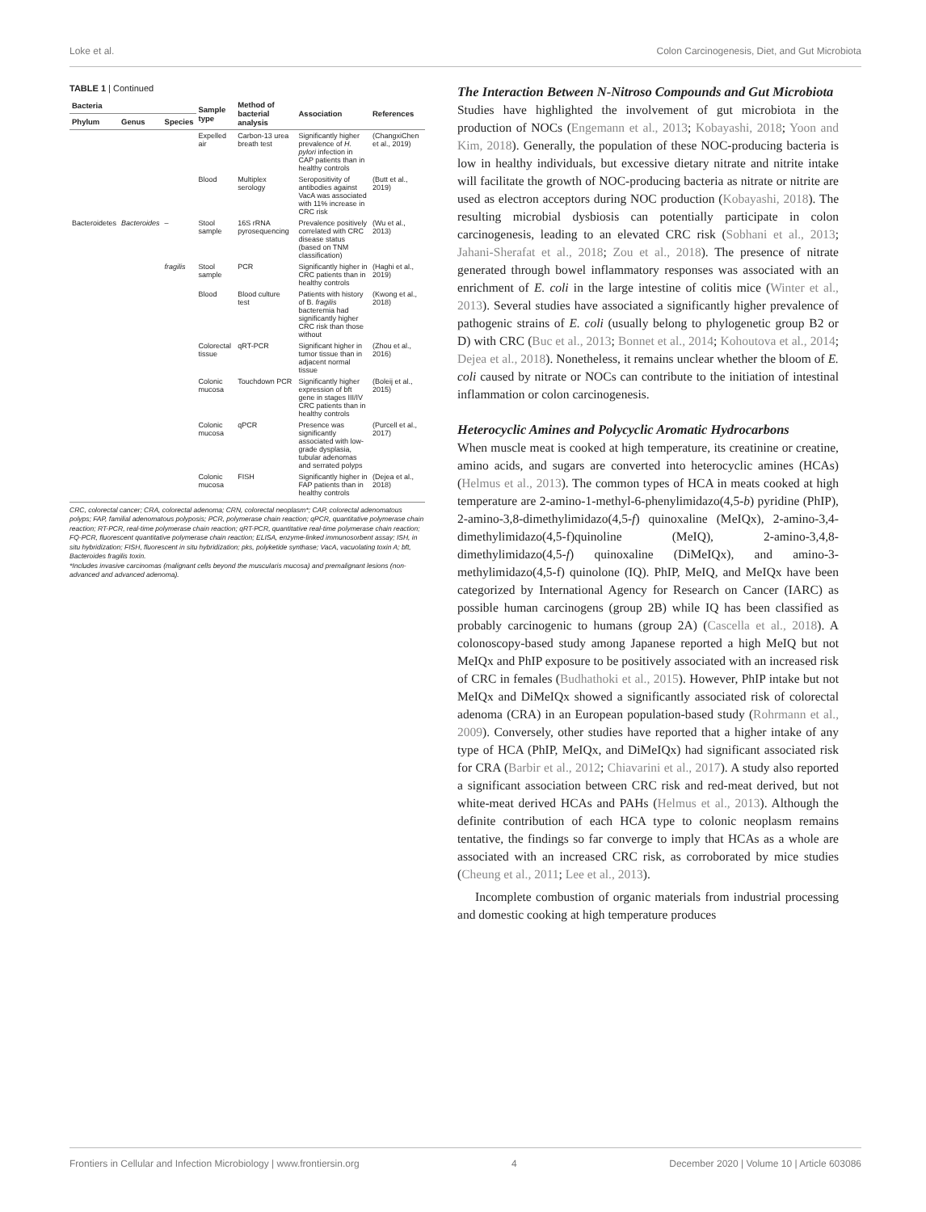Loke et al. Colon Carcinogenesis, Diet, and Gut Microbiota
TABLE 1 | Continued
| Bacteria | | | Sample type | Method of bacterial analysis | Association | References |
| --- | --- | --- | --- | --- | --- | --- |
| Phylum | Genus | Species | | | | |
| | | | Expelled air | Carbon-13 urea breath test | Significantly higher prevalence of H. pylori infection in CAP patients than in healthy controls | (ChangxiChen et al., 2019) |
| | | | Blood | Multiplex serology | Seropositivity of antibodies against VacA was associated with 11% increase in CRC risk | (Butt et al., 2019) |
| Bacteroidetes | Bacteroides | – | Stool sample | 16S rRNA pyrosequencing | Prevalence positively correlated with CRC disease status (based on TNM classification) | (Wu et al., 2013) |
| | | fragilis | Stool sample | PCR | Significantly higher in CRC patients than in healthy controls | (Haghi et al., 2019) |
| | | | Blood | Blood culture test | Patients with history of B. fragilis bacteremia had significantly higher CRC risk than those without | (Kwong et al., 2018) |
| | | | Colorectal tissue | qRT-PCR | Significant higher in tumor tissue than in adjacent normal tissue | (Zhou et al., 2016) |
| | | | Colonic mucosa | Touchdown PCR | Significantly higher expression of bft gene in stages III/IV CRC patients than in healthy controls | (Boleij et al., 2015) |
| | | | Colonic mucosa | qPCR | Presence was significantly associated with low-grade dysplasia, tubular adenomas and serrated polyps | (Purcell et al., 2017) |
| | | | Colonic mucosa | FISH | Significantly higher in FAP patients than in healthy controls | (Dejea et al., 2018) |
CRC, colorectal cancer; CRA, colorectal adenoma; CRN, colorectal neoplasm*; CAP, colorectal adenomatous polyps; FAP, familial adenomatous polyposis; PCR, polymerase chain reaction; qPCR, quantitative polymerase chain reaction; RT-PCR, real-time polymerase chain reaction; qRT-PCR, quantitative real-time polymerase chain reaction; FQ-PCR, fluorescent quantitative polymerase chain reaction; ELISA, enzyme-linked immunosorbent assay; ISH, in situ hybridization; FISH, fluorescent in situ hybridization; pks, polyketide synthase; VacA, vacuolating toxin A; bft, Bacteroides fragilis toxin.
*Includes invasive carcinomas (malignant cells beyond the muscularis mucosa) and premalignant lesions (non-advanced and advanced adenoma).
The Interaction Between N-Nitroso Compounds and Gut Microbiota
Studies have highlighted the involvement of gut microbiota in the production of NOCs (Engemann et al., 2013; Kobayashi, 2018; Yoon and Kim, 2018). Generally, the population of these NOC-producing bacteria is low in healthy individuals, but excessive dietary nitrate and nitrite intake will facilitate the growth of NOC-producing bacteria as nitrate or nitrite are used as electron acceptors during NOC production (Kobayashi, 2018). The resulting microbial dysbiosis can potentially participate in colon carcinogenesis, leading to an elevated CRC risk (Sobhani et al., 2013; Jahani-Sherafat et al., 2018; Zou et al., 2018). The presence of nitrate generated through bowel inflammatory responses was associated with an enrichment of E. coli in the large intestine of colitis mice (Winter et al., 2013). Several studies have associated a significantly higher prevalence of pathogenic strains of E. coli (usually belong to phylogenetic group B2 or D) with CRC (Buc et al., 2013; Bonnet et al., 2014; Kohoutova et al., 2014; Dejea et al., 2018). Nonetheless, it remains unclear whether the bloom of E. coli caused by nitrate or NOCs can contribute to the initiation of intestinal inflammation or colon carcinogenesis.
Heterocyclic Amines and Polycyclic Aromatic Hydrocarbons
When muscle meat is cooked at high temperature, its creatinine or creatine, amino acids, and sugars are converted into heterocyclic amines (HCAs) (Helmus et al., 2013). The common types of HCA in meats cooked at high temperature are 2-amino-1-methyl-6-phenylimidazo(4,5-b) pyridine (PhIP), 2-amino-3,8-dimethylimidazo(4,5-f) quinoxaline (MeIQx), 2-amino-3,4-dimethylimidazo(4,5-f)quinoline (MeIQ), 2-amino-3,4,8-dimethylimidazo(4,5-f) quinoxaline (DiMeIQx), and amino-3-methylimidazo(4,5-f) quinolone (IQ). PhIP, MeIQ, and MeIQx have been categorized by International Agency for Research on Cancer (IARC) as possible human carcinogens (group 2B) while IQ has been classified as probably carcinogenic to humans (group 2A) (Cascella et al., 2018). A colonoscopy-based study among Japanese reported a high MeIQ but not MeIQx and PhIP exposure to be positively associated with an increased risk of CRC in females (Budhathoki et al., 2015). However, PhIP intake but not MeIQx and DiMeIQx showed a significantly associated risk of colorectal adenoma (CRA) in an European population-based study (Rohrmann et al., 2009). Conversely, other studies have reported that a higher intake of any type of HCA (PhIP, MeIQx, and DiMeIQx) had significant associated risk for CRA (Barbir et al., 2012; Chiavarini et al., 2017). A study also reported a significant association between CRC risk and red-meat derived, but not white-meat derived HCAs and PAHs (Helmus et al., 2013). Although the definite contribution of each HCA type to colonic neoplasm remains tentative, the findings so far converge to imply that HCAs as a whole are associated with an increased CRC risk, as corroborated by mice studies (Cheung et al., 2011; Lee et al., 2013).
Incomplete combustion of organic materials from industrial processing and domestic cooking at high temperature produces
Frontiers in Cellular and Infection Microbiology | www.frontiersin.org 4 December 2020 | Volume 10 | Article 603086